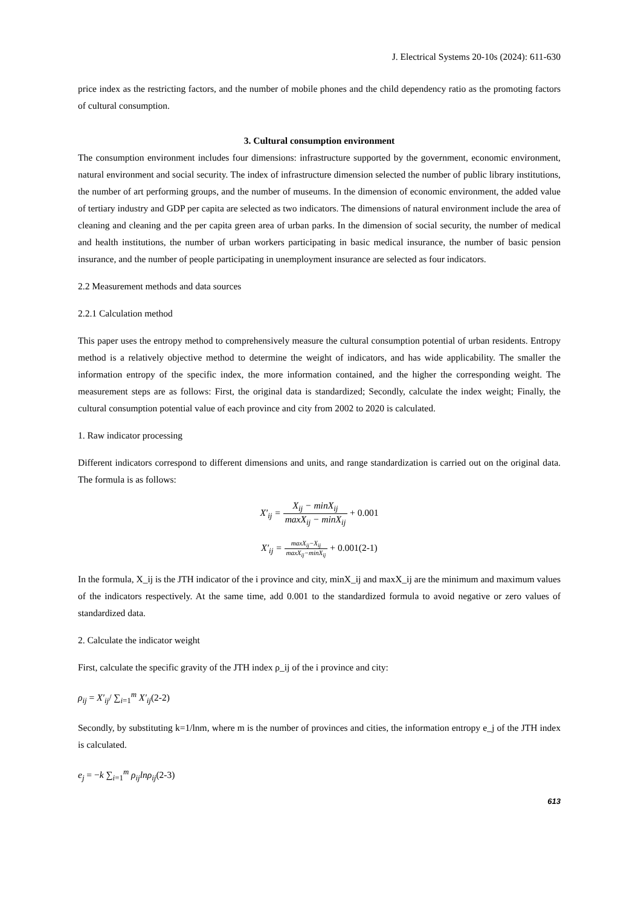J. Electrical Systems 20-10s (2024): 611-630
price index as the restricting factors, and the number of mobile phones and the child dependency ratio as the promoting factors of cultural consumption.
3. Cultural consumption environment
The consumption environment includes four dimensions: infrastructure supported by the government, economic environment, natural environment and social security. The index of infrastructure dimension selected the number of public library institutions, the number of art performing groups, and the number of museums. In the dimension of economic environment, the added value of tertiary industry and GDP per capita are selected as two indicators. The dimensions of natural environment include the area of cleaning and cleaning and the per capita green area of urban parks. In the dimension of social security, the number of medical and health institutions, the number of urban workers participating in basic medical insurance, the number of basic pension insurance, and the number of people participating in unemployment insurance are selected as four indicators.
2.2 Measurement methods and data sources
2.2.1 Calculation method
This paper uses the entropy method to comprehensively measure the cultural consumption potential of urban residents. Entropy method is a relatively objective method to determine the weight of indicators, and has wide applicability. The smaller the information entropy of the specific index, the more information contained, and the higher the corresponding weight. The measurement steps are as follows: First, the original data is standardized; Secondly, calculate the index weight; Finally, the cultural consumption potential value of each province and city from 2002 to 2020 is calculated.
1. Raw indicator processing
Different indicators correspond to different dimensions and units, and range standardization is carried out on the original data. The formula is as follows:
X′<sub>ij</sub> = X<sub>ij</sub> − minX<sub>ij</sub> maxX<sub>ij</sub> − minX<sub>ij</sub> + 0.001
X′<sub>ij</sub> = maxX<sub>ij</sub>−X<sub>ij</sub> maxX<sub>ij</sub>−minX<sub>ij</sub> + 0.001(2-1)
In the formula, X_ij is the JTH indicator of the i province and city, minX_ij and maxX_ij are the minimum and maximum values of the indicators respectively. At the same time, add 0.001 to the standardized formula to avoid negative or zero values of standardized data.
2. Calculate the indicator weight
First, calculate the specific gravity of the JTH index ρ_ij of the i province and city:
ρ<sub>ij</sub> = X′<sub>ij</sub>/ ∑<sub>i=1</sub><sup>m</sup> X′<sub>ij</sub>(2-2)
Secondly, by substituting k=1/lnm, where m is the number of provinces and cities, the information entropy e_j of the JTH index is calculated.
e<sub>j</sub> = −k ∑<sub>i=1</sub><sup>m</sup> ρ<sub>ij</sub>lnρ<sub>ij</sub>(2-3)
613